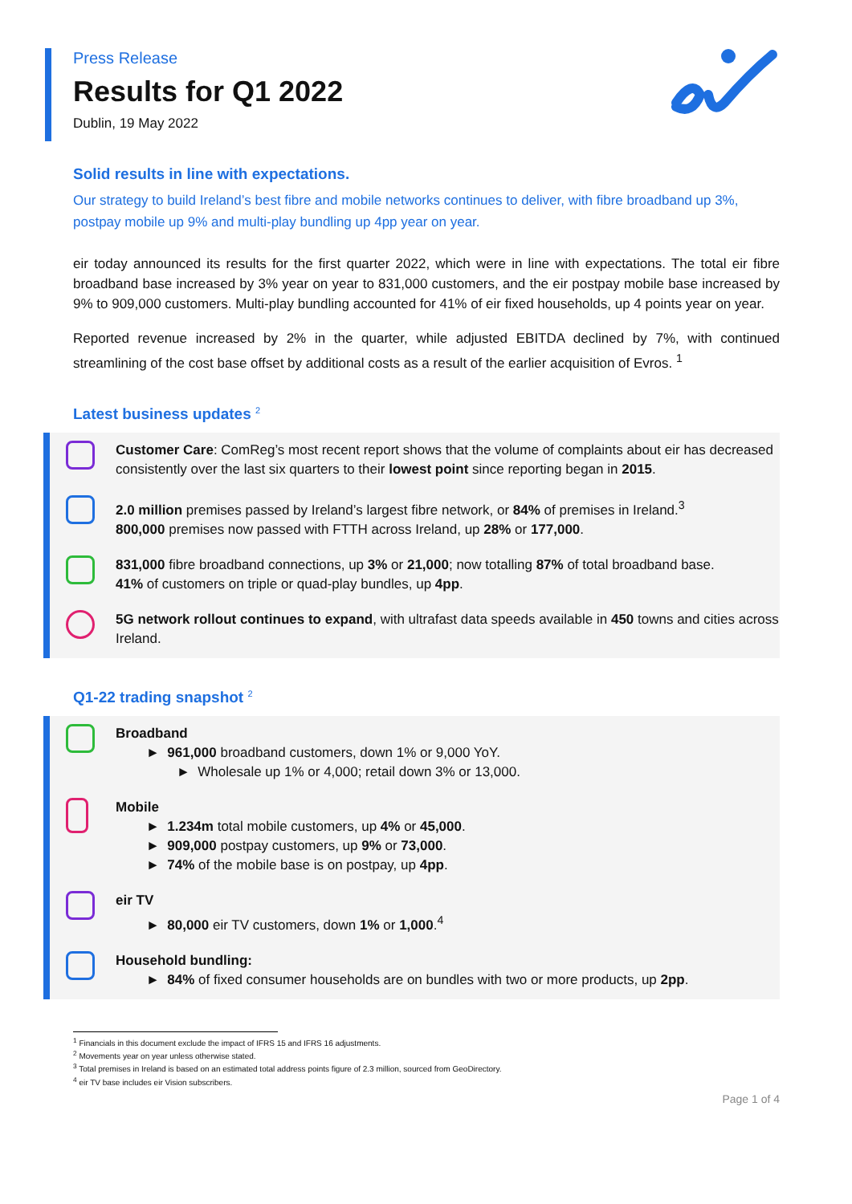Press Release
Results for Q1 2022
Dublin, 19 May 2022
Solid results in line with expectations.
Our strategy to build Ireland’s best fibre and mobile networks continues to deliver, with fibre broadband up 3%, postpay mobile up 9% and multi-play bundling up 4pp year on year.
eir today announced its results for the first quarter 2022, which were in line with expectations. The total eir fibre broadband base increased by 3% year on year to 831,000 customers, and the eir postpay mobile base increased by 9% to 909,000 customers. Multi-play bundling accounted for 41% of eir fixed households, up 4 points year on year.
Reported revenue increased by 2% in the quarter, while adjusted EBITDA declined by 7%, with continued streamlining of the cost base offset by additional costs as a result of the earlier acquisition of Evros. <sup>1</sup>
Latest business updates <sup>2</sup>
Customer Care: ComReg’s most recent report shows that the volume of complaints about eir has decreased consistently over the last six quarters to their lowest point since reporting began in 2015.
2.0 million premises passed by Ireland’s largest fibre network, or 84% of premises in Ireland.<sup>3</sup>
800,000 premises now passed with FTTH across Ireland, up 28% or 177,000.
831,000 fibre broadband connections, up 3% or 21,000; now totalling 87% of total broadband base.
41% of customers on triple or quad-play bundles, up 4pp.
5G network rollout continues to expand, with ultrafast data speeds available in 450 towns and cities across Ireland.
Q1-22 trading snapshot <sup>2</sup>
Broadband
► 961,000 broadband customers, down 1% or 9,000 YoY.
► Wholesale up 1% or 4,000; retail down 3% or 13,000.
Mobile
► 1.234m total mobile customers, up 4% or 45,000.
► 909,000 postpay customers, up 9% or 73,000.
► 74% of the mobile base is on postpay, up 4pp.
eir TV
► 80,000 eir TV customers, down 1% or 1,000.<sup>4</sup>
Household bundling:
► 84% of fixed consumer households are on bundles with two or more products, up 2pp.
<sup>1</sup> Financials in this document exclude the impact of IFRS 15 and IFRS 16 adjustments.
<sup>2</sup> Movements year on year unless otherwise stated.
<sup>3</sup> Total premises in Ireland is based on an estimated total address points figure of 2.3 million, sourced from GeoDirectory.
<sup>4</sup> eir TV base includes eir Vision subscribers.
Page 1 of 4